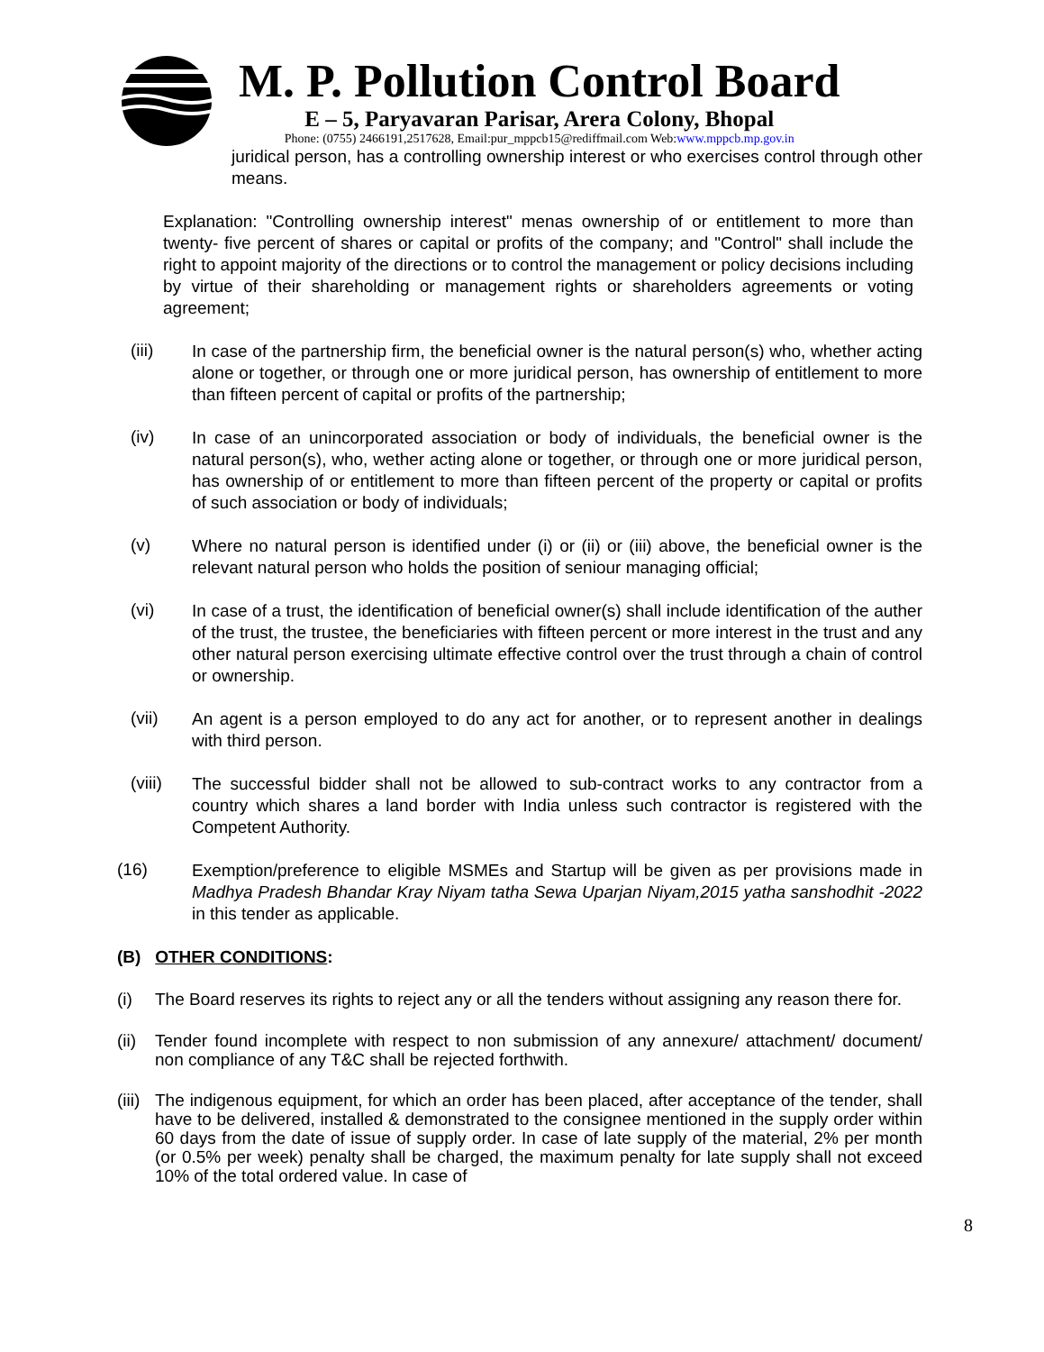M. P. Pollution Control Board
E – 5, Paryavaran Parisar, Arera Colony, Bhopal
Phone: (0755) 2466191,2517628, Email:pur_mppcb15@rediffmail.com Web:www.mppcb.mp.gov.in
juridical person, has a controlling ownership interest or who exercises control through other means.
Explanation: "Controlling ownership interest" menas ownership of or entitlement to more than twenty- five percent of shares or capital or profits of the company; and "Control" shall include the right to appoint majority of the directions or to control the management or policy decisions including by virtue of their shareholding or management rights or shareholders agreements or voting agreement;
(iii)
In case of the partnership firm, the beneficial owner is the natural person(s) who, whether acting alone or together, or through one or more juridical person, has ownership of entitlement to more than fifteen percent of capital or profits of the partnership;
(iv)
In case of an unincorporated association or body of individuals, the beneficial owner is the natural person(s), who, wether acting alone or together, or through one or more juridical person, has ownership of or entitlement to more than fifteen percent of the property or capital or profits of such association or body of individuals;
(v)
Where no natural person is identified under (i) or (ii) or (iii) above, the beneficial owner is the relevant natural person who holds the position of seniour managing official;
(vi)
In case of a trust, the identification of beneficial owner(s) shall include identification of the auther of the trust, the trustee, the beneficiaries with fifteen percent or more interest in the trust and any other natural person exercising ultimate effective control over the trust through a chain of control or ownership.
(vii)
An agent is a person employed to do any act for another, or to represent another in dealings with third person.
(viii)
The successful bidder shall not be allowed to sub-contract works to any contractor from a country which shares a land border with India unless such contractor is registered with the Competent Authority.
(16)
Exemption/preference to eligible MSMEs and Startup will be given as per provisions made in Madhya Pradesh Bhandar Kray Niyam tatha Sewa Uparjan Niyam,2015 yatha sanshodhit -2022 in this tender as applicable.
(B) OTHER CONDITIONS:
(i)
The Board reserves its rights to reject any or all the tenders without assigning any reason there for.
(ii)
Tender found incomplete with respect to non submission of any annexure/ attachment/ document/ non compliance of any T&C shall be rejected forthwith.
(iii)
The indigenous equipment, for which an order has been placed, after acceptance of the tender, shall have to be delivered, installed & demonstrated to the consignee mentioned in the supply order within 60 days from the date of issue of supply order. In case of late supply of the material, 2% per month (or 0.5% per week) penalty shall be charged, the maximum penalty for late supply shall not exceed 10% of the total ordered value. In case of
8